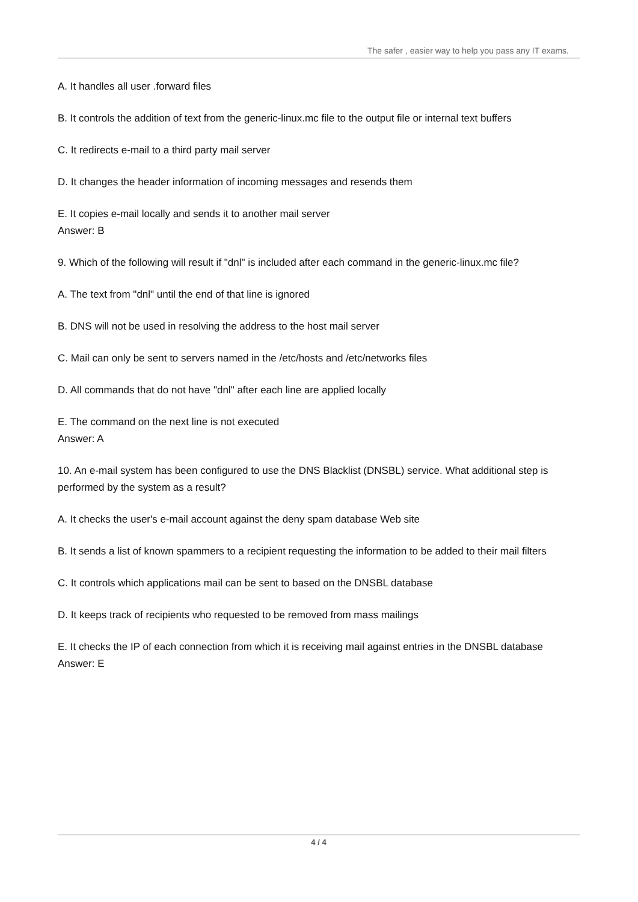The safer , easier way to help you pass any IT exams.
A. It handles all user .forward files
B. It controls the addition of text from the generic-linux.mc file to the output file or internal text buffers
C. It redirects e-mail to a third party mail server
D. It changes the header information of incoming messages and resends them
E. It copies e-mail locally and sends it to another mail server
Answer: B
9. Which of the following will result if "dnl" is included after each command in the generic-linux.mc file?
A. The text from "dnl" until the end of that line is ignored
B. DNS will not be used in resolving the address to the host mail server
C. Mail can only be sent to servers named in the /etc/hosts and /etc/networks files
D. All commands that do not have "dnl" after each line are applied locally
E. The command on the next line is not executed
Answer: A
10. An e-mail system has been configured to use the DNS Blacklist (DNSBL) service. What additional step is performed by the system as a result?
A. It checks the user's e-mail account against the deny spam database Web site
B. It sends a list of known spammers to a recipient requesting the information to be added to their mail filters
C. It controls which applications mail can be sent to based on the DNSBL database
D. It keeps track of recipients who requested to be removed from mass mailings
E. It checks the IP of each connection from which it is receiving mail against entries in the DNSBL database
Answer: E
4 / 4